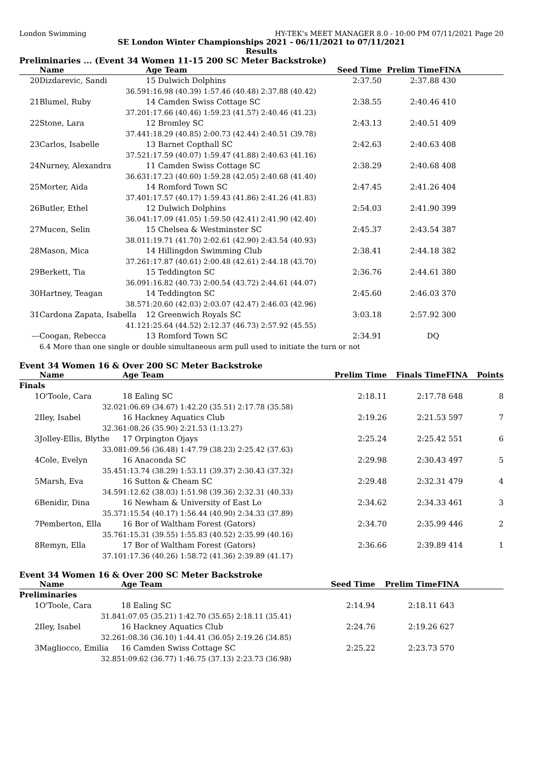London Swimming HY-TEK's MEET MANAGER 8.0 - 10:00 PM 07/11/2021 Page 20
SE London Winter Championships 2021 - 06/11/2021 to 07/11/2021
Results
Preliminaries ... (Event 34 Women 11-15 200 SC Meter Backstroke)
| | Name | Age Team | | Seed Time | Prelim Time | FINA | |
| --- | --- | --- | --- | --- | --- | --- | --- |
| 20 | Dizdarevic, Sandi | 15 Dulwich Dolphins | | 2:37.50 | 2:37.88 | 430 | |
| | 36.59 | 1:16.98 (40.39) 1:57.46 (40.48) 2:37.88 (40.42) | | | | | |
| 21 | Blumel, Ruby | 14 Camden Swiss Cottage SC | | 2:38.55 | 2:40.46 | 410 | |
| | 37.20 | 1:17.66 (40.46) 1:59.23 (41.57) 2:40.46 (41.23) | | | | | |
| 22 | Stone, Lara | 12 Bromley SC | | 2:43.13 | 2:40.51 | 409 | |
| | 37.44 | 1:18.29 (40.85) 2:00.73 (42.44) 2:40.51 (39.78) | | | | | |
| 23 | Carlos, Isabelle | 13 Barnet Copthall SC | | 2:42.63 | 2:40.63 | 408 | |
| | 37.52 | 1:17.59 (40.07) 1:59.47 (41.88) 2:40.63 (41.16) | | | | | |
| 24 | Nurney, Alexandra | 11 Camden Swiss Cottage SC | | 2:38.29 | 2:40.68 | 408 | |
| | 36.63 | 1:17.23 (40.60) 1:59.28 (42.05) 2:40.68 (41.40) | | | | | |
| 25 | Morter, Aida | 14 Romford Town SC | | 2:47.45 | 2:41.26 | 404 | |
| | 37.40 | 1:17.57 (40.17) 1:59.43 (41.86) 2:41.26 (41.83) | | | | | |
| 26 | Butler, Ethel | 12 Dulwich Dolphins | | 2:54.03 | 2:41.90 | 399 | |
| | 36.04 | 1:17.09 (41.05) 1:59.50 (42.41) 2:41.90 (42.40) | | | | | |
| 27 | Mucen, Selin | 15 Chelsea & Westminster SC | | 2:45.37 | 2:43.54 | 387 | |
| | 38.01 | 1:19.71 (41.70) 2:02.61 (42.90) 2:43.54 (40.93) | | | | | |
| 28 | Mason, Mica | 14 Hillingdon Swimming Club | | 2:38.41 | 2:44.18 | 382 | |
| | 37.26 | 1:17.87 (40.61) 2:00.48 (42.61) 2:44.18 (43.70) | | | | | |
| 29 | Berkett, Tia | 15 Teddington SC | | 2:36.76 | 2:44.61 | 380 | |
| | 36.09 | 1:16.82 (40.73) 2:00.54 (43.72) 2:44.61 (44.07) | | | | | |
| 30 | Hartney, Teagan | 14 Teddington SC | | 2:45.60 | 2:46.03 | 370 | |
| | 38.57 | 1:20.60 (42.03) 2:03.07 (42.47) 2:46.03 (42.96) | | | | | |
| 31 | Cardona Zapata, Isabella | 12 Greenwich Royals SC | | 3:03.18 | 2:57.92 | 300 | |
| | 41.12 | 1:25.64 (44.52) 2:12.37 (46.73) 2:57.92 (45.55) | | | | | |
| --- | Coogan, Rebecca | 13 Romford Town SC | | 2:34.91 | DQ | | |
| | 6.4 More than one single or double simultaneous arm pull used to initiate the turn or not | | | | | | |
Event 34 Women 16 & Over 200 SC Meter Backstroke
| | Name | Age Team | | Prelim Time | Finals Time | FINA | Points |
| --- | --- | --- | --- | --- | --- | --- | --- |
| Finals | | | | | | | |
| 1 | O'Toole, Cara | 18 Ealing SC | | 2:18.11 | 2:17.78 | 648 | 8 |
| | 32.02 | 1:06.69 (34.67) 1:42.20 (35.51) 2:17.78 (35.58) | | | | | |
| 2 | Iley, Isabel | 16 Hackney Aquatics Club | | 2:19.26 | 2:21.53 | 597 | 7 |
| | 32.36 | 1:08.26 (35.90) 2:21.53 (1:13.27) | | | | | |
| 3 | Jolley-Ellis, Blythe | 17 Orpington Ojays | | 2:25.24 | 2:25.42 | 551 | 6 |
| | 33.08 | 1:09.56 (36.48) 1:47.79 (38.23) 2:25.42 (37.63) | | | | | |
| 4 | Cole, Evelyn | 16 Anaconda SC | | 2:29.98 | 2:30.43 | 497 | 5 |
| | 35.45 | 1:13.74 (38.29) 1:53.11 (39.37) 2:30.43 (37.32) | | | | | |
| 5 | Marsh, Eva | 16 Sutton & Cheam SC | | 2:29.48 | 2:32.31 | 479 | 4 |
| | 34.59 | 1:12.62 (38.03) 1:51.98 (39.36) 2:32.31 (40.33) | | | | | |
| 6 | Benidir, Dina | 16 Newham & University of East Lo | | 2:34.62 | 2:34.33 | 461 | 3 |
| | 35.37 | 1:15.54 (40.17) 1:56.44 (40.90) 2:34.33 (37.89) | | | | | |
| 7 | Pemberton, Ella | 16 Bor of Waltham Forest (Gators) | | 2:34.70 | 2:35.99 | 446 | 2 |
| | 35.76 | 1:15.31 (39.55) 1:55.83 (40.52) 2:35.99 (40.16) | | | | | |
| 8 | Remyn, Ella | 17 Bor of Waltham Forest (Gators) | | 2:36.66 | 2:39.89 | 414 | 1 |
| | 37.10 | 1:17.36 (40.26) 1:58.72 (41.36) 2:39.89 (41.17) | | | | | |
Event 34 Women 16 & Over 200 SC Meter Backstroke
| | Name | Age Team | | Seed Time | Prelim Time | FINA | |
| --- | --- | --- | --- | --- | --- | --- | --- |
| Preliminaries | | | | | | | |
| 1 | O'Toole, Cara | 18 Ealing SC | | 2:14.94 | 2:18.11 | 643 | |
| | 31.84 | 1:07.05 (35.21) 1:42.70 (35.65) 2:18.11 (35.41) | | | | | |
| 2 | Iley, Isabel | 16 Hackney Aquatics Club | | 2:24.76 | 2:19.26 | 627 | |
| | 32.26 | 1:08.36 (36.10) 1:44.41 (36.05) 2:19.26 (34.85) | | | | | |
| 3 | Magliocco, Emilia | 16 Camden Swiss Cottage SC | | 2:25.22 | 2:23.73 | 570 | |
| | 32.85 | 1:09.62 (36.77) 1:46.75 (37.13) 2:23.73 (36.98) | | | | | |